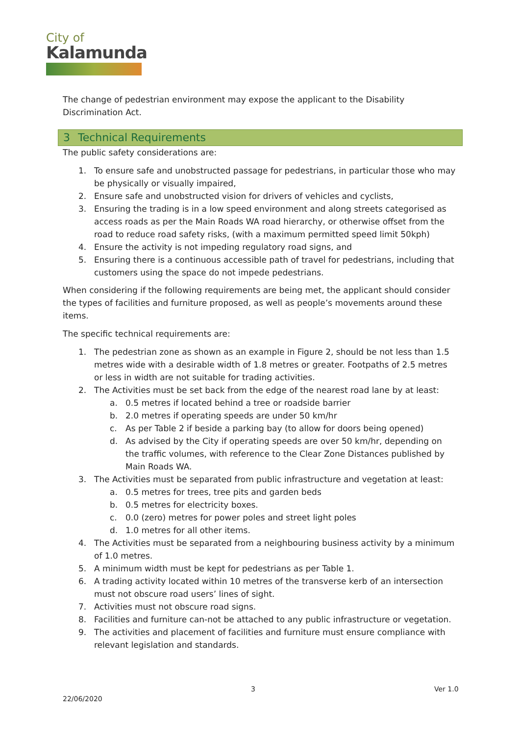City of
Kalamunda
The change of pedestrian environment may expose the applicant to the Disability Discrimination Act.
3 Technical Requirements
The public safety considerations are:
1. To ensure safe and unobstructed passage for pedestrians, in particular those who may be physically or visually impaired,
2. Ensure safe and unobstructed vision for drivers of vehicles and cyclists,
3. Ensuring the trading is in a low speed environment and along streets categorised as access roads as per the Main Roads WA road hierarchy, or otherwise offset from the road to reduce road safety risks, (with a maximum permitted speed limit 50kph)
4. Ensure the activity is not impeding regulatory road signs, and
5. Ensuring there is a continuous accessible path of travel for pedestrians, including that customers using the space do not impede pedestrians.
When considering if the following requirements are being met, the applicant should consider the types of facilities and furniture proposed, as well as people’s movements around these items.
The specific technical requirements are:
1. The pedestrian zone as shown as an example in Figure 2, should be not less than 1.5 metres wide with a desirable width of 1.8 metres or greater. Footpaths of 2.5 metres or less in width are not suitable for trading activities.
2. The Activities must be set back from the edge of the nearest road lane by at least:
a. 0.5 metres if located behind a tree or roadside barrier
b. 2.0 metres if operating speeds are under 50 km/hr
c. As per Table 2 if beside a parking bay (to allow for doors being opened)
d. As advised by the City if operating speeds are over 50 km/hr, depending on the traffic volumes, with reference to the Clear Zone Distances published by Main Roads WA.
3. The Activities must be separated from public infrastructure and vegetation at least:
a. 0.5 metres for trees, tree pits and garden beds
b. 0.5 metres for electricity boxes.
c. 0.0 (zero) metres for power poles and street light poles
d. 1.0 metres for all other items.
4. The Activities must be separated from a neighbouring business activity by a minimum of 1.0 metres.
5. A minimum width must be kept for pedestrians as per Table 1.
6. A trading activity located within 10 metres of the transverse kerb of an intersection must not obscure road users’ lines of sight.
7. Activities must not obscure road signs.
8. Facilities and furniture can-not be attached to any public infrastructure or vegetation.
9. The activities and placement of facilities and furniture must ensure compliance with relevant legislation and standards.
3 Ver 1.0
22/06/2020